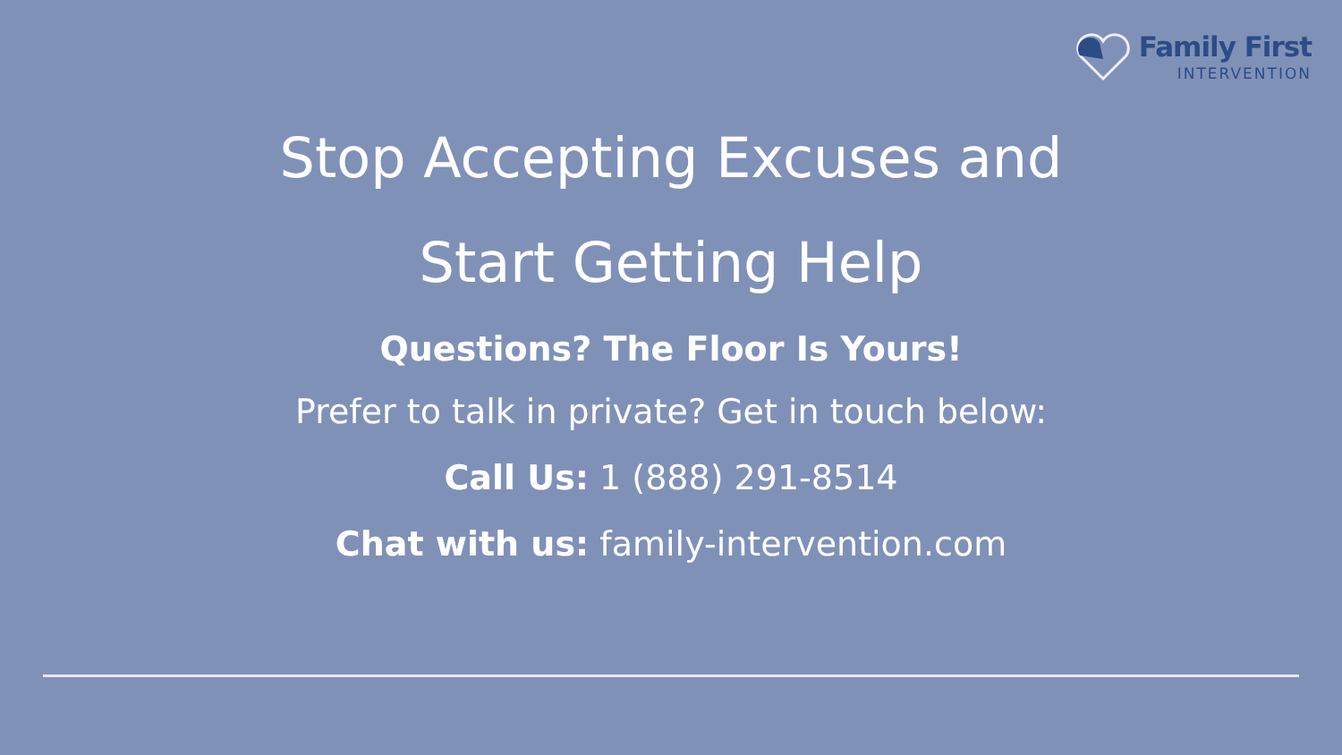Family First
INTERVENTION
Stop Accepting Excuses and
Start Getting Help
Questions? The Floor Is Yours!
Prefer to talk in private? Get in touch below:
Call Us: 1 (888) 291-8514
Chat with us: family-intervention.com